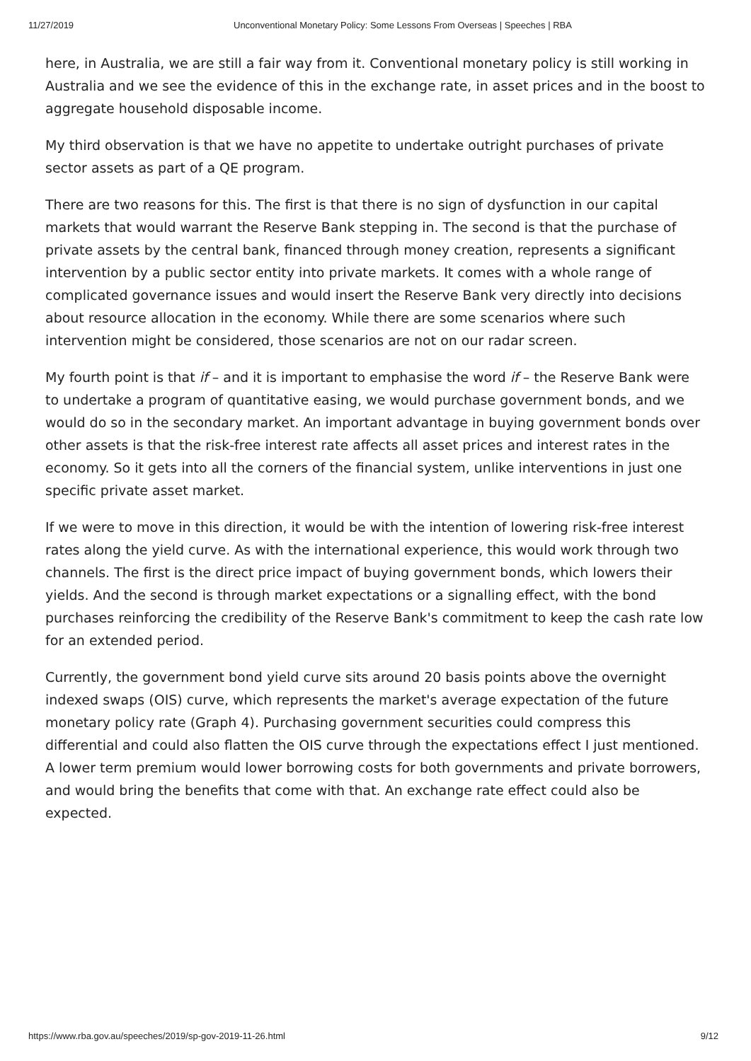11/27/2019 Unconventional Monetary Policy: Some Lessons From Overseas | Speeches | RBA
here, in Australia, we are still a fair way from it. Conventional monetary policy is still working in Australia and we see the evidence of this in the exchange rate, in asset prices and in the boost to aggregate household disposable income.
My third observation is that we have no appetite to undertake outright purchases of private sector assets as part of a QE program.
There are two reasons for this. The first is that there is no sign of dysfunction in our capital markets that would warrant the Reserve Bank stepping in. The second is that the purchase of private assets by the central bank, financed through money creation, represents a significant intervention by a public sector entity into private markets. It comes with a whole range of complicated governance issues and would insert the Reserve Bank very directly into decisions about resource allocation in the economy. While there are some scenarios where such intervention might be considered, those scenarios are not on our radar screen.
My fourth point is that if – and it is important to emphasise the word if – the Reserve Bank were to undertake a program of quantitative easing, we would purchase government bonds, and we would do so in the secondary market. An important advantage in buying government bonds over other assets is that the risk-free interest rate affects all asset prices and interest rates in the economy. So it gets into all the corners of the financial system, unlike interventions in just one specific private asset market.
If we were to move in this direction, it would be with the intention of lowering risk-free interest rates along the yield curve. As with the international experience, this would work through two channels. The first is the direct price impact of buying government bonds, which lowers their yields. And the second is through market expectations or a signalling effect, with the bond purchases reinforcing the credibility of the Reserve Bank's commitment to keep the cash rate low for an extended period.
Currently, the government bond yield curve sits around 20 basis points above the overnight indexed swaps (OIS) curve, which represents the market's average expectation of the future monetary policy rate (Graph 4). Purchasing government securities could compress this differential and could also flatten the OIS curve through the expectations effect I just mentioned. A lower term premium would lower borrowing costs for both governments and private borrowers, and would bring the benefits that come with that. An exchange rate effect could also be expected.
https://www.rba.gov.au/speeches/2019/sp-gov-2019-11-26.html 9/12